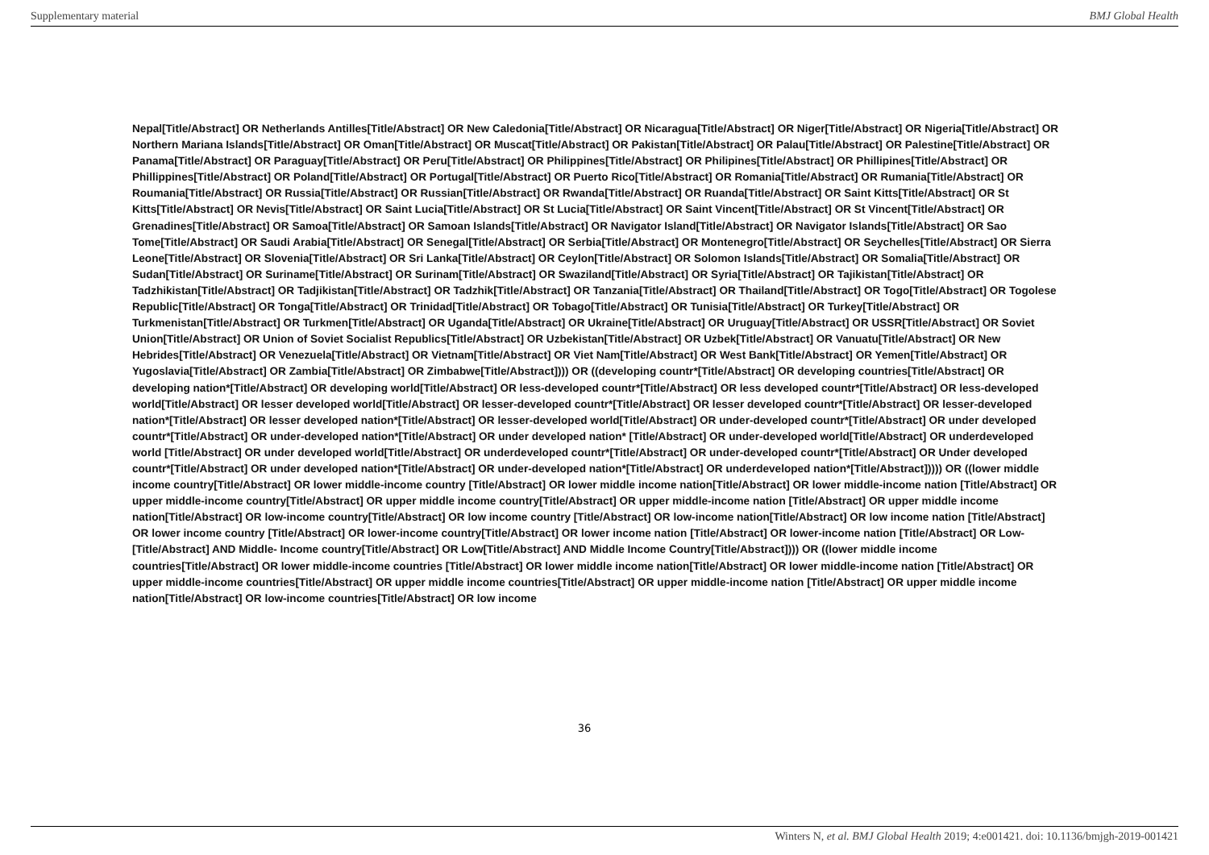Supplementary material BMJ Global Health
Nepal[Title/Abstract] OR Netherlands Antilles[Title/Abstract] OR New Caledonia[Title/Abstract] OR Nicaragua[Title/Abstract] OR Niger[Title/Abstract] OR Nigeria[Title/Abstract] OR Northern Mariana Islands[Title/Abstract] OR Oman[Title/Abstract] OR Muscat[Title/Abstract] OR Pakistan[Title/Abstract] OR Palau[Title/Abstract] OR Palestine[Title/Abstract] OR Panama[Title/Abstract] OR Paraguay[Title/Abstract] OR Peru[Title/Abstract] OR Philippines[Title/Abstract] OR Philipines[Title/Abstract] OR Phillipines[Title/Abstract] OR Phillippines[Title/Abstract] OR Poland[Title/Abstract] OR Portugal[Title/Abstract] OR Puerto Rico[Title/Abstract] OR Romania[Title/Abstract] OR Rumania[Title/Abstract] OR Roumania[Title/Abstract] OR Russia[Title/Abstract] OR Russian[Title/Abstract] OR Rwanda[Title/Abstract] OR Ruanda[Title/Abstract] OR Saint Kitts[Title/Abstract] OR St Kitts[Title/Abstract] OR Nevis[Title/Abstract] OR Saint Lucia[Title/Abstract] OR St Lucia[Title/Abstract] OR Saint Vincent[Title/Abstract] OR St Vincent[Title/Abstract] OR Grenadines[Title/Abstract] OR Samoa[Title/Abstract] OR Samoan Islands[Title/Abstract] OR Navigator Island[Title/Abstract] OR Navigator Islands[Title/Abstract] OR Sao Tome[Title/Abstract] OR Saudi Arabia[Title/Abstract] OR Senegal[Title/Abstract] OR Serbia[Title/Abstract] OR Montenegro[Title/Abstract] OR Seychelles[Title/Abstract] OR Sierra Leone[Title/Abstract] OR Slovenia[Title/Abstract] OR Sri Lanka[Title/Abstract] OR Ceylon[Title/Abstract] OR Solomon Islands[Title/Abstract] OR Somalia[Title/Abstract] OR Sudan[Title/Abstract] OR Suriname[Title/Abstract] OR Surinam[Title/Abstract] OR Swaziland[Title/Abstract] OR Syria[Title/Abstract] OR Tajikistan[Title/Abstract] OR Tadzhikistan[Title/Abstract] OR Tadjikistan[Title/Abstract] OR Tadzhik[Title/Abstract] OR Tanzania[Title/Abstract] OR Thailand[Title/Abstract] OR Togo[Title/Abstract] OR Togolese Republic[Title/Abstract] OR Tonga[Title/Abstract] OR Trinidad[Title/Abstract] OR Tobago[Title/Abstract] OR Tunisia[Title/Abstract] OR Turkey[Title/Abstract] OR Turkmenistan[Title/Abstract] OR Turkmen[Title/Abstract] OR Uganda[Title/Abstract] OR Ukraine[Title/Abstract] OR Uruguay[Title/Abstract] OR USSR[Title/Abstract] OR Soviet Union[Title/Abstract] OR Union of Soviet Socialist Republics[Title/Abstract] OR Uzbekistan[Title/Abstract] OR Uzbek[Title/Abstract] OR Vanuatu[Title/Abstract] OR New Hebrides[Title/Abstract] OR Venezuela[Title/Abstract] OR Vietnam[Title/Abstract] OR Viet Nam[Title/Abstract] OR West Bank[Title/Abstract] OR Yemen[Title/Abstract] OR Yugoslavia[Title/Abstract] OR Zambia[Title/Abstract] OR Zimbabwe[Title/Abstract]))) OR ((developing countr*[Title/Abstract] OR developing countries[Title/Abstract] OR developing nation*[Title/Abstract] OR developing world[Title/Abstract] OR less-developed countr*[Title/Abstract] OR less developed countr*[Title/Abstract] OR less-developed world[Title/Abstract] OR lesser developed world[Title/Abstract] OR lesser-developed countr*[Title/Abstract] OR lesser developed countr*[Title/Abstract] OR lesser-developed nation*[Title/Abstract] OR lesser developed nation*[Title/Abstract] OR lesser-developed world[Title/Abstract] OR under-developed countr*[Title/Abstract] OR under developed countr*[Title/Abstract] OR under-developed nation*[Title/Abstract] OR under developed nation* [Title/Abstract] OR under-developed world[Title/Abstract] OR underdeveloped world [Title/Abstract] OR under developed world[Title/Abstract] OR underdeveloped countr*[Title/Abstract] OR under-developed countr*[Title/Abstract] OR Under developed countr*[Title/Abstract] OR under developed nation*[Title/Abstract] OR under-developed nation*[Title/Abstract] OR underdeveloped nation*[Title/Abstract])))) OR ((lower middle income country[Title/Abstract] OR lower middle-income country [Title/Abstract] OR lower middle income nation[Title/Abstract] OR lower middle-income nation [Title/Abstract] OR upper middle-income country[Title/Abstract] OR upper middle income country[Title/Abstract] OR upper middle-income nation [Title/Abstract] OR upper middle income nation[Title/Abstract] OR low-income country[Title/Abstract] OR low income country [Title/Abstract] OR low-income nation[Title/Abstract] OR low income nation [Title/Abstract] OR lower income country [Title/Abstract] OR lower-income country[Title/Abstract] OR lower income nation [Title/Abstract] OR lower-income nation [Title/Abstract] OR Low-[Title/Abstract] AND Middle- Income country[Title/Abstract] OR Low[Title/Abstract] AND Middle Income Country[Title/Abstract]))) OR ((lower middle income countries[Title/Abstract] OR lower middle-income countries [Title/Abstract] OR lower middle income nation[Title/Abstract] OR lower middle-income nation [Title/Abstract] OR upper middle-income countries[Title/Abstract] OR upper middle income countries[Title/Abstract] OR upper middle-income nation [Title/Abstract] OR upper middle income nation[Title/Abstract] OR low-income countries[Title/Abstract] OR low income
36
Winters N, et al. BMJ Global Health 2019; 4:e001421. doi: 10.1136/bmjgh-2019-001421